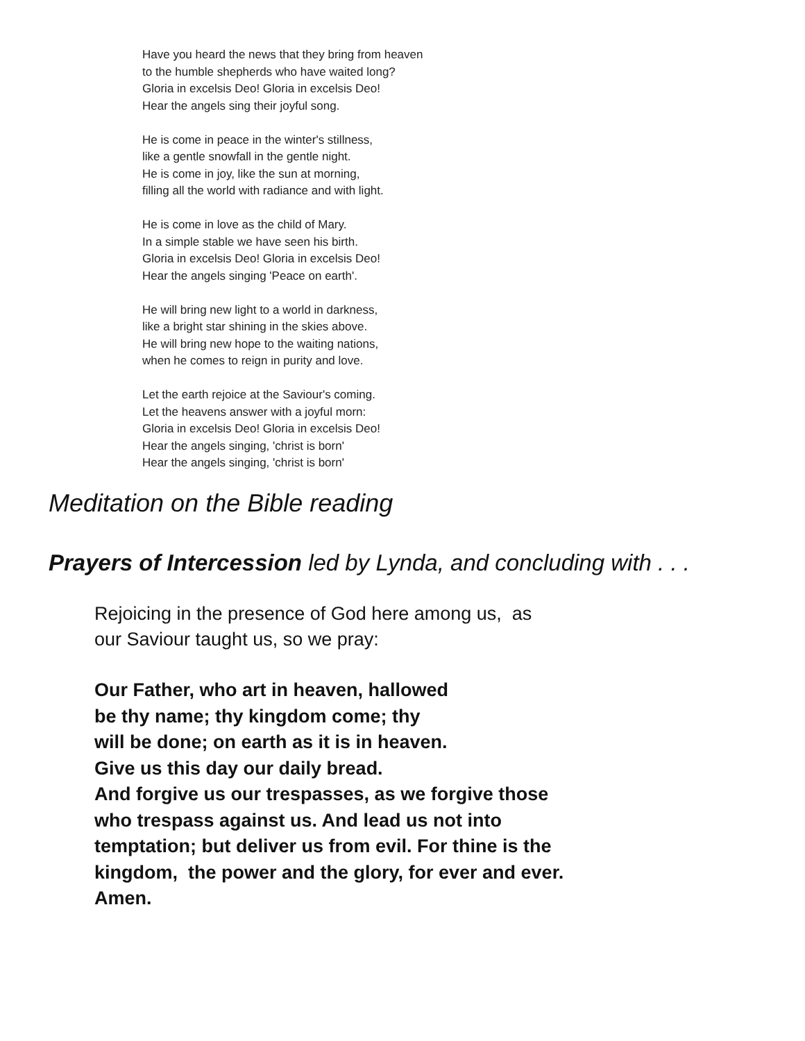Have you heard the news that they bring from heaven
to the humble shepherds who have waited long?
Gloria in excelsis Deo! Gloria in excelsis Deo!
Hear the angels sing their joyful song.
He is come in peace in the winter's stillness,
like a gentle snowfall in the gentle night.
He is come in joy, like the sun at morning,
filling all the world with radiance and with light.
He is come in love as the child of Mary.
In a simple stable we have seen his birth.
Gloria in excelsis Deo! Gloria in excelsis Deo!
Hear the angels singing 'Peace on earth'.
He will bring new light to a world in darkness,
like a bright star shining in the skies above.
He will bring new hope to the waiting nations,
when he comes to reign in purity and love.
Let the earth rejoice at the Saviour's coming.
Let the heavens answer with a joyful morn:
Gloria in excelsis Deo! Gloria in excelsis Deo!
Hear the angels singing, 'christ is born'
Hear the angels singing, 'christ is born'
Meditation on the Bible reading
Prayers of Intercession led by Lynda, and concluding with . . .
Rejoicing in the presence of God here among us, as
our Saviour taught us, so we pray:
Our Father, who art in heaven, hallowed
be thy name; thy kingdom come; thy
will be done; on earth as it is in heaven.
Give us this day our daily bread.
And forgive us our trespasses, as we forgive those
who trespass against us. And lead us not into
temptation; but deliver us from evil. For thine is the
kingdom, the power and the glory, for ever and ever.
Amen.